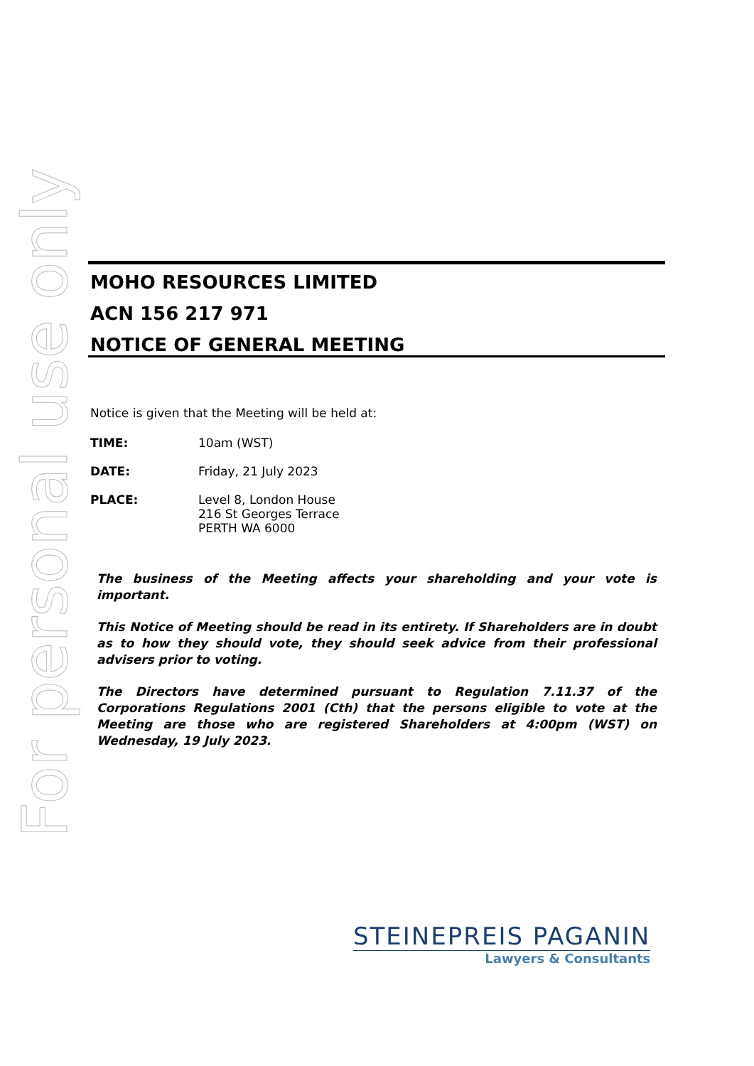For personal use only
MOHO RESOURCES LIMITED
ACN 156 217 971
NOTICE OF GENERAL MEETING
Notice is given that the Meeting will be held at:
TIME: 10am (WST)
DATE: Friday, 21 July 2023
PLACE: Level 8, London House
216 St Georges Terrace
PERTH WA 6000
The business of the Meeting affects your shareholding and your vote is important.
This Notice of Meeting should be read in its entirety. If Shareholders are in doubt as to how they should vote, they should seek advice from their professional advisers prior to voting.
The Directors have determined pursuant to Regulation 7.11.37 of the Corporations Regulations 2001 (Cth) that the persons eligible to vote at the Meeting are those who are registered Shareholders at 4:00pm (WST) on Wednesday, 19 July 2023.
STEINEPREIS PAGANIN
Lawyers & Consultants